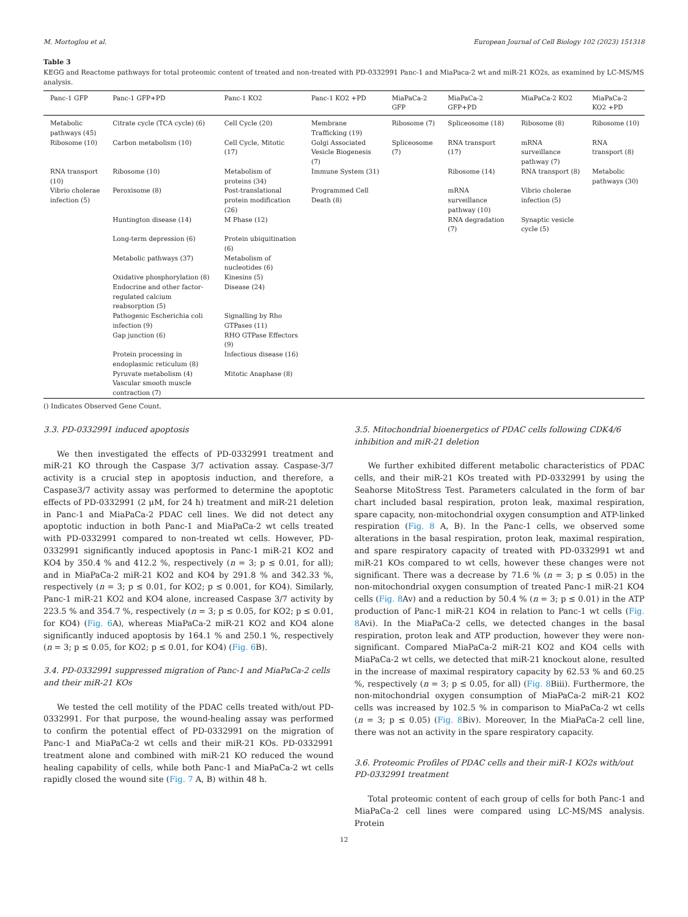M. Mortoglou et al. European Journal of Cell Biology 102 (2023) 151318
Table 3
KEGG and Reactome pathways for total proteomic content of treated and non-treated with PD-0332991 Panc-1 and MiaPaca-2 wt and miR-21 KO2s, as examined by LC-MS/MS analysis.
| Panc-1 GFP | Panc-1 GFP+PD | Panc-1 KO2 | Panc-1 KO2 +PD | MiaPaCa-2 GFP | MiaPaCa-2 GFP+PD | MiaPaCa-2 KO2 | MiaPaCa-2 KO2 +PD |
| --- | --- | --- | --- | --- | --- | --- | --- |
| Metabolic pathways (45) | Citrate cycle (TCA cycle) (6) | Cell Cycle (20) | Membrane Trafficking (19) | Ribosome (7) | Spliceosome (18) | Ribosome (8) | Ribosome (10) |
| Ribosome (10) | Carbon metabolism (10) | Cell Cycle, Mitotic (17) | Golgi Associated Vesicle Biogenesis (7) | Spliceosome (7) | RNA transport (17) | mRNA surveillance pathway (7) | RNA transport (8) |
| RNA transport (10) | Ribosome (10) | Metabolism of proteins (34) | Immune System (31) | | Ribosome (14) | RNA transport (8) | Metabolic pathways (30) |
| Vibrio cholerae infection (5) | Peroxisome (8) | Post-translational protein modification (26) | Programmed Cell Death (8) | | mRNA surveillance pathway (10) | Vibrio cholerae infection (5) | |
| | Huntington disease (14) | M Phase (12) | | | RNA degradation (7) | Synaptic vesicle cycle (5) | |
| | Long-term depression (6) | Protein ubiquitination (6) | | | | | |
| | Metabolic pathways (37) | Metabolism of nucleotides (6) | | | | | |
| | Oxidative phosphorylation (8) | Kinesins (5) | | | | | |
| | Endocrine and other factor-regulated calcium reabsorption (5) | Disease (24) | | | | | |
| | Pathogenic Escherichia coli infection (9) | Signalling by Rho GTPases (11) | | | | | |
| | Gap junction (6) | RHO GTPase Effectors (9) | | | | | |
| | Protein processing in endoplasmic reticulum (8) | Infectious disease (16) | | | | | |
| | Pyruvate metabolism (4) | Mitotic Anaphase (8) | | | | | |
| | Vascular smooth muscle contraction (7) | | | | | | |
() Indicates Observed Gene Count.
3.3. PD-0332991 induced apoptosis
We then investigated the effects of PD-0332991 treatment and miR-21 KO through the Caspase 3/7 activation assay. Caspase-3/7 activity is a crucial step in apoptosis induction, and therefore, a Caspase3/7 activity assay was performed to determine the apoptotic effects of PD-0332991 (2 μM, for 24 h) treatment and miR-21 deletion in Panc-1 and MiaPaCa-2 PDAC cell lines. We did not detect any apoptotic induction in both Panc-1 and MiaPaCa-2 wt cells treated with PD-0332991 compared to non-treated wt cells. However, PD-0332991 significantly induced apoptosis in Panc-1 miR-21 KO2 and KO4 by 350.4 % and 412.2 %, respectively (n = 3; p ≤ 0.01, for all); and in MiaPaCa-2 miR-21 KO2 and KO4 by 291.8 % and 342.33 %, respectively (n = 3; p ≤ 0.01, for KO2; p ≤ 0.001, for KO4). Similarly, Panc-1 miR-21 KO2 and KO4 alone, increased Caspase 3/7 activity by 223.5 % and 354.7 %, respectively (n = 3; p ≤ 0.05, for KO2; p ≤ 0.01, for KO4) (Fig. 6 A), whereas MiaPaCa-2 miR-21 KO2 and KO4 alone significantly induced apoptosis by 164.1 % and 250.1 %, respectively (n = 3; p ≤ 0.05, for KO2; p ≤ 0.01, for KO4) (Fig. 6 B).
3.4. PD-0332991 suppressed migration of Panc-1 and MiaPaCa-2 cells and their miR-21 KOs
We tested the cell motility of the PDAC cells treated with/out PD-0332991. For that purpose, the wound-healing assay was performed to confirm the potential effect of PD-0332991 on the migration of Panc-1 and MiaPaCa-2 wt cells and their miR-21 KOs. PD-0332991 treatment alone and combined with miR-21 KO reduced the wound healing capability of cells, while both Panc-1 and MiaPaCa-2 wt cells rapidly closed the wound site (Fig. 7 A, B) within 48 h.
3.5. Mitochondrial bioenergetics of PDAC cells following CDK4/6 inhibition and miR-21 deletion
We further exhibited different metabolic characteristics of PDAC cells, and their miR-21 KOs treated with PD-0332991 by using the Seahorse MitoStress Test. Parameters calculated in the form of bar chart included basal respiration, proton leak, maximal respiration, spare capacity, non-mitochondrial oxygen consumption and ATP-linked respiration (Fig. 8 A, B). In the Panc-1 cells, we observed some alterations in the basal respiration, proton leak, maximal respiration, and spare respiratory capacity of treated with PD-0332991 wt and miR-21 KOs compared to wt cells, however these changes were not significant. There was a decrease by 71.6 % (n = 3; p ≤ 0.05) in the non-mitochondrial oxygen consumption of treated Panc-1 miR-21 KO4 cells (Fig. 8 Av) and a reduction by 50.4 % (n = 3; p ≤ 0.01) in the ATP production of Panc-1 miR-21 KO4 in relation to Panc-1 wt cells (Fig. 8 Avi). In the MiaPaCa-2 cells, we detected changes in the basal respiration, proton leak and ATP production, however they were non-significant. Compared MiaPaCa-2 miR-21 KO2 and KO4 cells with MiaPaCa-2 wt cells, we detected that miR-21 knockout alone, resulted in the increase of maximal respiratory capacity by 62.53 % and 60.25 %, respectively (n = 3; p ≤ 0.05, for all) (Fig. 8 Biii). Furthermore, the non-mitochondrial oxygen consumption of MiaPaCa-2 miR-21 KO2 cells was increased by 102.5 % in comparison to MiaPaCa-2 wt cells (n = 3; p ≤ 0.05) (Fig. 8 Biv). Moreover, In the MiaPaCa-2 cell line, there was not an activity in the spare respiratory capacity.
3.6. Proteomic Profiles of PDAC cells and their miR-1 KO2s with/out PD-0332991 treatment
Total proteomic content of each group of cells for both Panc-1 and MiaPaCa-2 cell lines were compared using LC-MS/MS analysis. Protein
12